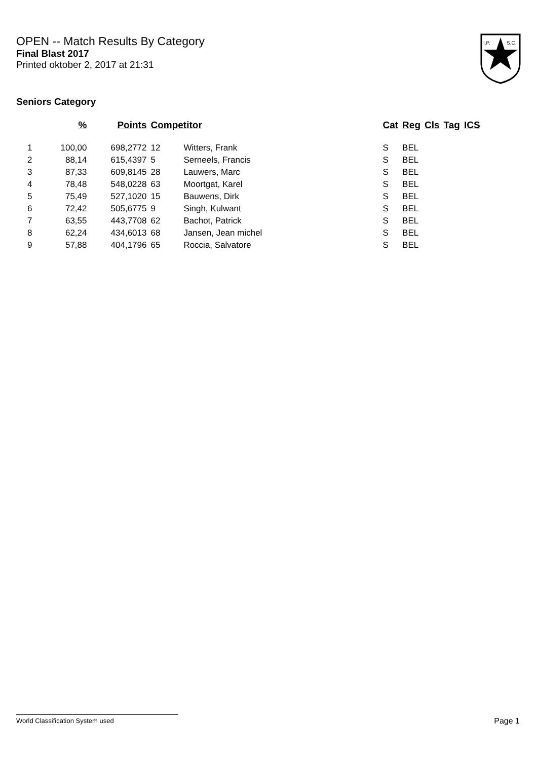OPEN -- Match Results By Category
Final Blast 2017
Printed oktober 2, 2017 at 21:31
I.P.
S.C.
Seniors Category
| | % | Points | Competitor | | Cat | Reg | Cls | Tag | ICS |
| --- | --- | --- | --- | --- | --- | --- | --- | --- | --- |
| 1 | 100,00 | 698,2772 | 12 | Witters, Frank | S | BEL | | | |
| 2 | 88,14 | 615,4397 | 5 | Serneels, Francis | S | BEL | | | |
| 3 | 87,33 | 609,8145 | 28 | Lauwers, Marc | S | BEL | | | |
| 4 | 78,48 | 548,0228 | 63 | Moortgat, Karel | S | BEL | | | |
| 5 | 75,49 | 527,1020 | 15 | Bauwens, Dirk | S | BEL | | | |
| 6 | 72,42 | 505,6775 | 9 | Singh, Kulwant | S | BEL | | | |
| 7 | 63,55 | 443,7708 | 62 | Bachot, Patrick | S | BEL | | | |
| 8 | 62,24 | 434,6013 | 68 | Jansen, Jean michel | S | BEL | | | |
| 9 | 57,88 | 404,1796 | 65 | Roccia, Salvatore | S | BEL | | | |
World Classification System used Page 1